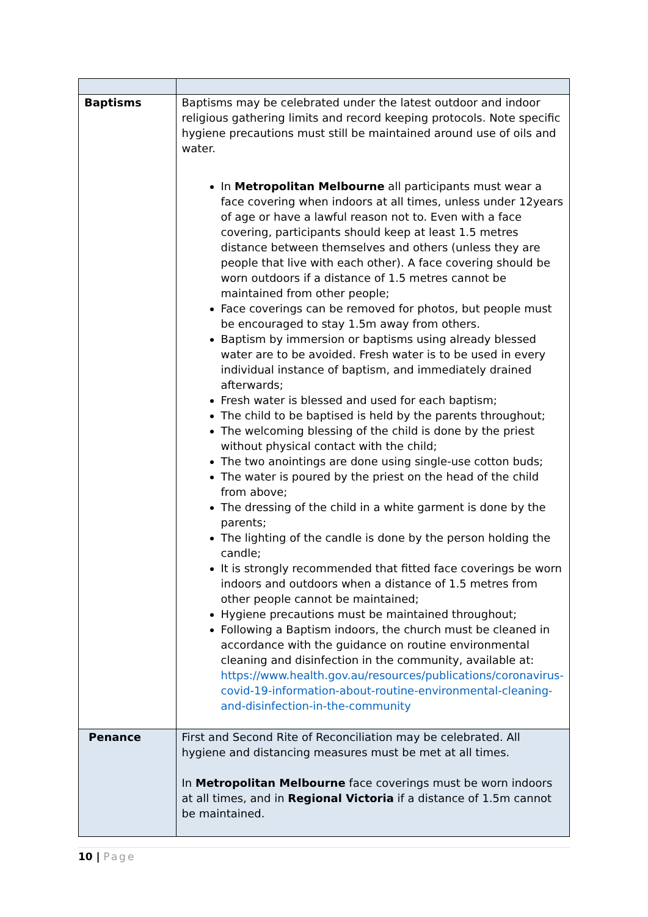| Baptisms | Baptisms may be celebrated under the latest outdoor and indoor religious gathering limits and record keeping protocols. Note specific hygiene precautions must still be maintained around use of oils and water. In Metropolitan Melbourne all participants must wear a face covering when indoors at all times, unless under 12years of age or have a lawful reason not to. Even with a face covering, participants should keep at least 1.5 metres distance between themselves and others (unless they are people that live with each other). A face covering should be worn outdoors if a distance of 1.5 metres cannot be maintained from other people; Face coverings can be removed for photos, but people must be encouraged to stay 1.5m away from others. Baptism by immersion or baptisms using already blessed water are to be avoided. Fresh water is to be used in every individual instance of baptism, and immediately drained afterwards; Fresh water is blessed and used for each baptism; The child to be baptised is held by the parents throughout; The welcoming blessing of the child is done by the priest without physical contact with the child; The two anointings are done using single-use cotton buds; The water is poured by the priest on the head of the child from above; The dressing of the child in a white garment is done by the parents; The lighting of the candle is done by the person holding the candle; It is strongly recommended that fitted face coverings be worn indoors and outdoors when a distance of 1.5 metres from other people cannot be maintained; Hygiene precautions must be maintained throughout; Following a Baptism indoors, the church must be cleaned in accordance with the guidance on routine environmental cleaning and disinfection in the community, available at: https://www.health.gov.au/resources/publications/coronavirus-covid-19-information-about-routine-environmental-cleaning-and-disinfection-in-the-community |
| Penance | First and Second Rite of Reconciliation may be celebrated. All hygiene and distancing measures must be met at all times. In Metropolitan Melbourne face coverings must be worn indoors at all times, and in Regional Victoria if a distance of 1.5m cannot be maintained. |
10 | Page